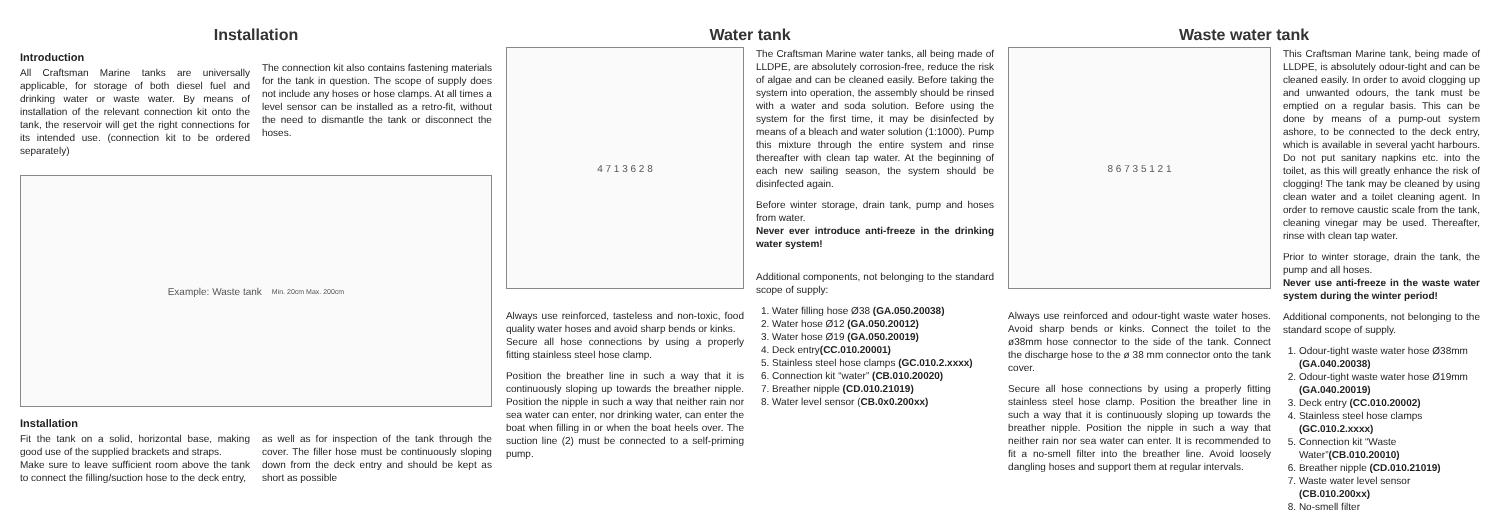Installation
Introduction
All Craftsman Marine tanks are universally applicable, for storage of both diesel fuel and drinking water or waste water. By means of installation of the relevant connection kit onto the tank, the reservoir will get the right connections for its intended use. (connection kit to be ordered separately)
The connection kit also contains fastening materials for the tank in question. The scope of supply does not include any hoses or hose clamps. At all times a level sensor can be installed as a retro-fit, without the need to dismantle the tank or disconnect the hoses.
Example: Waste tank Min. 20cm Max. 200cm
Installation
Fit the tank on a solid, horizontal base, making good use of the supplied brackets and straps.
Make sure to leave sufficient room above the tank to connect the filling/suction hose to the deck entry,
as well as for inspection of the tank through the cover. The filler hose must be continuously sloping down from the deck entry and should be kept as short as possible
Water tank
4 7 1 3 6 2 8
Always use reinforced, tasteless and non-toxic, food quality water hoses and avoid sharp bends or kinks.
Secure all hose connections by using a properly fitting stainless steel hose clamp.
Position the breather line in such a way that it is continuously sloping up towards the breather nipple. Position the nipple in such a way that neither rain nor sea water can enter, nor drinking water, can enter the boat when filling in or when the boat heels over. The suction line (2) must be connected to a self-priming pump.
The Craftsman Marine water tanks, all being made of LLDPE, are absolutely corrosion-free, reduce the risk of algae and can be cleaned easily. Before taking the system into operation, the assembly should be rinsed with a water and soda solution. Before using the system for the first time, it may be disinfected by means of a bleach and water solution (1:1000). Pump this mixture through the entire system and rinse thereafter with clean tap water. At the beginning of each new sailing season, the system should be disinfected again.
Before winter storage, drain tank, pump and hoses from water.
Never ever introduce anti-freeze in the drinking water system!
Additional components, not belonging to the standard scope of supply:
1. Water filling hose Ø38 (GA.050.20038)
2. Water hose Ø12 (GA.050.20012)
3. Water hose Ø19 (GA.050.20019)
4. Deck entry(CC.010.20001)
5. Stainless steel hose clamps (GC.010.2.xxxx)
6. Connection kit “water” (CB.010.20020)
7. Breather nipple (CD.010.21019)
8. Water level sensor (CB.0x0.200xx)
Waste water tank
8 6 7 3 5 1 2 1
Always use reinforced and odour-tight waste water hoses. Avoid sharp bends or kinks. Connect the toilet to the ø38mm hose connector to the side of the tank. Connect the discharge hose to the ø 38 mm connector onto the tank cover.
Secure all hose connections by using a properly fitting stainless steel hose clamp. Position the breather line in such a way that it is continuously sloping up towards the breather nipple. Position the nipple in such a way that neither rain nor sea water can enter. It is recommended to fit a no-smell filter into the breather line. Avoid loosely dangling hoses and support them at regular intervals.
This Craftsman Marine tank, being made of LLDPE, is absolutely odour-tight and can be cleaned easily. In order to avoid clogging up and unwanted odours, the tank must be emptied on a regular basis. This can be done by means of a pump-out system ashore, to be connected to the deck entry, which is available in several yacht harbours. Do not put sanitary napkins etc. into the toilet, as this will greatly enhance the risk of clogging! The tank may be cleaned by using clean water and a toilet cleaning agent. In order to remove caustic scale from the tank, cleaning vinegar may be used. Thereafter, rinse with clean tap water.
Prior to winter storage, drain the tank, the pump and all hoses.
Never use anti-freeze in the waste water system during the winter period!
Additional components, not belonging to the standard scope of supply.
1. Odour-tight waste water hose Ø38mm (GA.040.20038)
2. Odour-tight waste water hose Ø19mm (GA.040.20019)
3. Deck entry (CC.010.20002)
4. Stainless steel hose clamps (GC.010.2.xxxx)
5. Connection kit “Waste Water”(CB.010.20010)
6. Breather nipple (CD.010.21019)
7. Waste water level sensor (CB.010.200xx)
8. No-smell filter